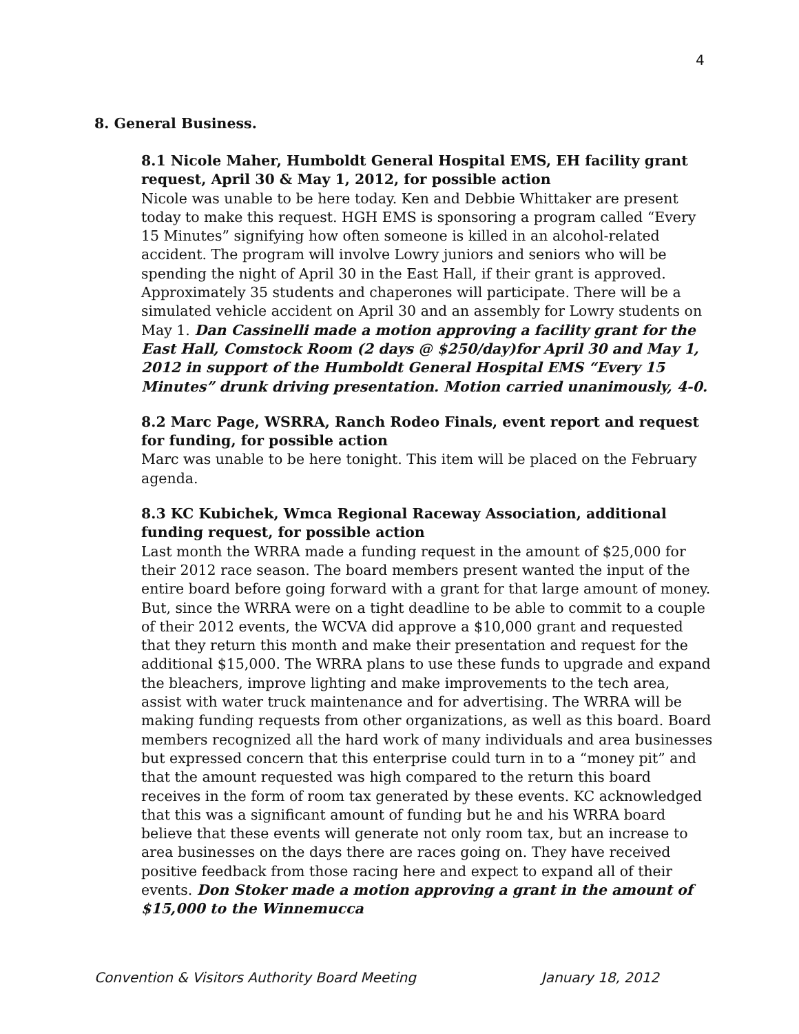4
8. General Business.
8.1 Nicole Maher, Humboldt General Hospital EMS, EH facility grant request, April 30 & May 1, 2012, for possible action
Nicole was unable to be here today. Ken and Debbie Whittaker are present today to make this request. HGH EMS is sponsoring a program called “Every 15 Minutes” signifying how often someone is killed in an alcohol-related accident. The program will involve Lowry juniors and seniors who will be spending the night of April 30 in the East Hall, if their grant is approved. Approximately 35 students and chaperones will participate. There will be a simulated vehicle accident on April 30 and an assembly for Lowry students on May 1. Dan Cassinelli made a motion approving a facility grant for the East Hall, Comstock Room (2 days @ $250/day)for April 30 and May 1, 2012 in support of the Humboldt General Hospital EMS “Every 15 Minutes” drunk driving presentation. Motion carried unanimously, 4-0.
8.2 Marc Page, WSRRA, Ranch Rodeo Finals, event report and request for funding, for possible action
Marc was unable to be here tonight. This item will be placed on the February agenda.
8.3 KC Kubichek, Wmca Regional Raceway Association, additional funding request, for possible action
Last month the WRRA made a funding request in the amount of $25,000 for their 2012 race season. The board members present wanted the input of the entire board before going forward with a grant for that large amount of money. But, since the WRRA were on a tight deadline to be able to commit to a couple of their 2012 events, the WCVA did approve a $10,000 grant and requested that they return this month and make their presentation and request for the additional $15,000. The WRRA plans to use these funds to upgrade and expand the bleachers, improve lighting and make improvements to the tech area, assist with water truck maintenance and for advertising. The WRRA will be making funding requests from other organizations, as well as this board. Board members recognized all the hard work of many individuals and area businesses but expressed concern that this enterprise could turn in to a “money pit” and that the amount requested was high compared to the return this board receives in the form of room tax generated by these events. KC acknowledged that this was a significant amount of funding but he and his WRRA board believe that these events will generate not only room tax, but an increase to area businesses on the days there are races going on. They have received positive feedback from those racing here and expect to expand all of their events. Don Stoker made a motion approving a grant in the amount of $15,000 to the Winnemucca
Convention & Visitors Authority Board Meeting January 18, 2012